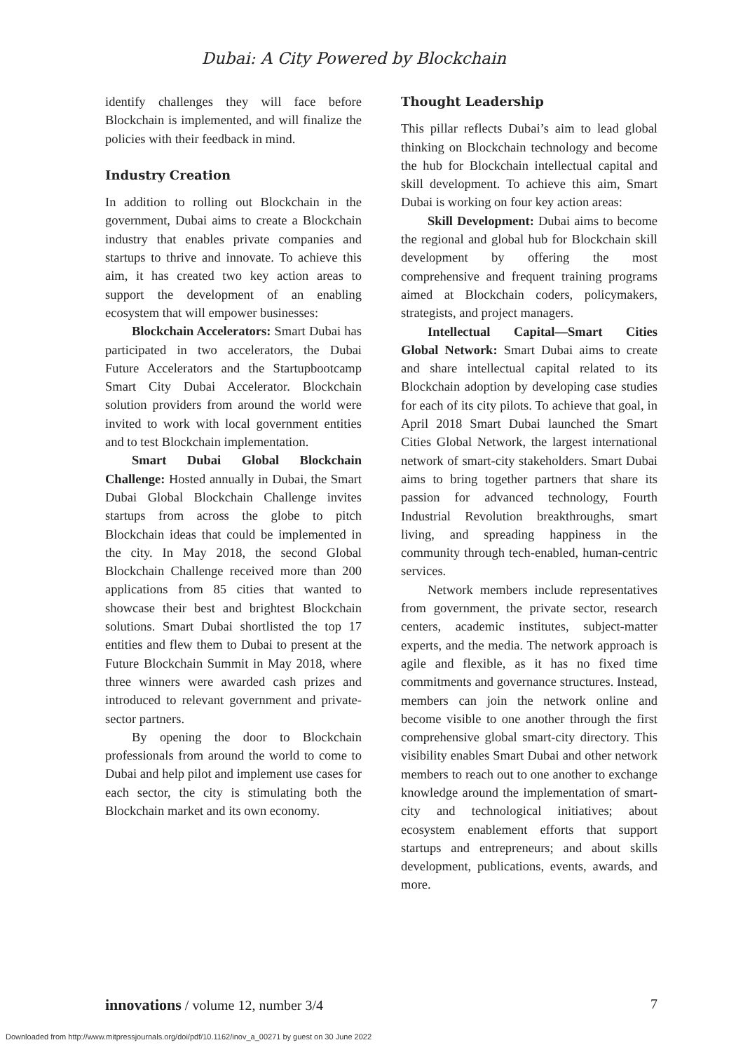Dubai: A City Powered by Blockchain
identify challenges they will face before Blockchain is implemented, and will finalize the policies with their feedback in mind.
Industry Creation
In addition to rolling out Blockchain in the government, Dubai aims to create a Blockchain industry that enables private companies and startups to thrive and innovate. To achieve this aim, it has created two key action areas to support the development of an enabling ecosystem that will empower businesses:
Blockchain Accelerators: Smart Dubai has participated in two accelerators, the Dubai Future Accelerators and the Startupbootcamp Smart City Dubai Accelerator. Blockchain solution providers from around the world were invited to work with local government entities and to test Blockchain implementation.
Smart Dubai Global Blockchain Challenge: Hosted annually in Dubai, the Smart Dubai Global Blockchain Challenge invites startups from across the globe to pitch Blockchain ideas that could be implemented in the city. In May 2018, the second Global Blockchain Challenge received more than 200 applications from 85 cities that wanted to showcase their best and brightest Blockchain solutions. Smart Dubai shortlisted the top 17 entities and flew them to Dubai to present at the Future Blockchain Summit in May 2018, where three winners were awarded cash prizes and introduced to relevant government and private-sector partners.
By opening the door to Blockchain professionals from around the world to come to Dubai and help pilot and implement use cases for each sector, the city is stimulating both the Blockchain market and its own economy.
Thought Leadership
This pillar reflects Dubai’s aim to lead global thinking on Blockchain technology and become the hub for Blockchain intellectual capital and skill development. To achieve this aim, Smart Dubai is working on four key action areas:
Skill Development: Dubai aims to become the regional and global hub for Blockchain skill development by offering the most comprehensive and frequent training programs aimed at Blockchain coders, policymakers, strategists, and project managers.
Intellectual Capital—Smart Cities Global Network: Smart Dubai aims to create and share intellectual capital related to its Blockchain adoption by developing case studies for each of its city pilots. To achieve that goal, in April 2018 Smart Dubai launched the Smart Cities Global Network, the largest international network of smart-city stakeholders. Smart Dubai aims to bring together partners that share its passion for advanced technology, Fourth Industrial Revolution breakthroughs, smart living, and spreading happiness in the community through tech-enabled, human-centric services.
Network members include representatives from government, the private sector, research centers, academic institutes, subject-matter experts, and the media. The network approach is agile and flexible, as it has no fixed time commitments and governance structures. Instead, members can join the network online and become visible to one another through the first comprehensive global smart-city directory. This visibility enables Smart Dubai and other network members to reach out to one another to exchange knowledge around the implementation of smart-city and technological initiatives; about ecosystem enablement efforts that support startups and entrepreneurs; and about skills development, publications, events, awards, and more.
innovations / volume 12, number 3/4 7
Downloaded from http://www.mitpressjournals.org/doi/pdf/10.1162/inov_a_00271 by guest on 30 June 2022